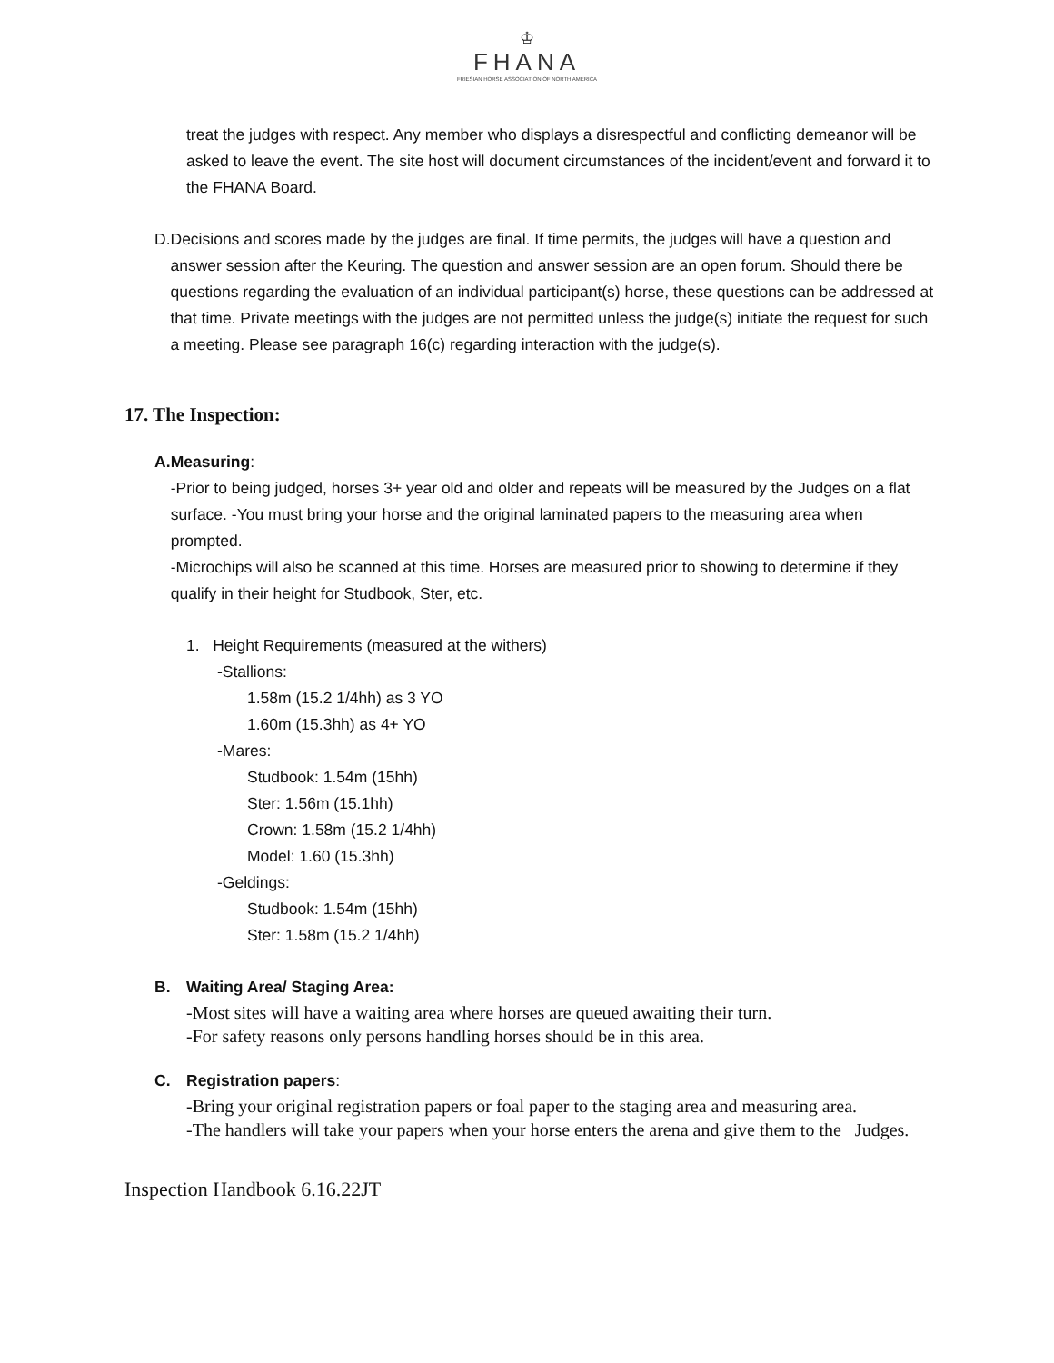♔
FHANA
FRIESIAN HORSE ASSOCIATION OF NORTH AMERICA
treat the judges with respect. Any member who displays a disrespectful and conflicting demeanor will be asked to leave the event. The site host will document circumstances of the incident/event and forward it to the FHANA Board.
D. Decisions and scores made by the judges are final. If time permits, the judges will have a question and answer session after the Keuring. The question and answer session are an open forum. Should there be questions regarding the evaluation of an individual participant(s) horse, these questions can be addressed at that time. Private meetings with the judges are not permitted unless the judge(s) initiate the request for such a meeting. Please see paragraph 16(c) regarding interaction with the judge(s).
17. The Inspection:
A. Measuring:
-Prior to being judged, horses 3+ year old and older and repeats will be measured by the Judges on a flat surface. -You must bring your horse and the original laminated papers to the measuring area when prompted.
-Microchips will also be scanned at this time. Horses are measured prior to showing to determine if they qualify in their height for Studbook, Ster, etc.
1. Height Requirements (measured at the withers)
-Stallions:
1.58m (15.2 1/4hh) as 3 YO
1.60m (15.3hh) as 4+ YO
-Mares:
Studbook: 1.54m (15hh)
Ster: 1.56m (15.1hh)
Crown: 1.58m (15.2 1/4hh)
Model: 1.60 (15.3hh)
-Geldings:
Studbook: 1.54m (15hh)
Ster: 1.58m (15.2 1/4hh)
B. Waiting Area/ Staging Area:
-Most sites will have a waiting area where horses are queued awaiting their turn.
-For safety reasons only persons handling horses should be in this area.
C. Registration papers:
-Bring your original registration papers or foal paper to the staging area and measuring area.
-The handlers will take your papers when your horse enters the arena and give them to the Judges.
Inspection Handbook 6.16.22JT